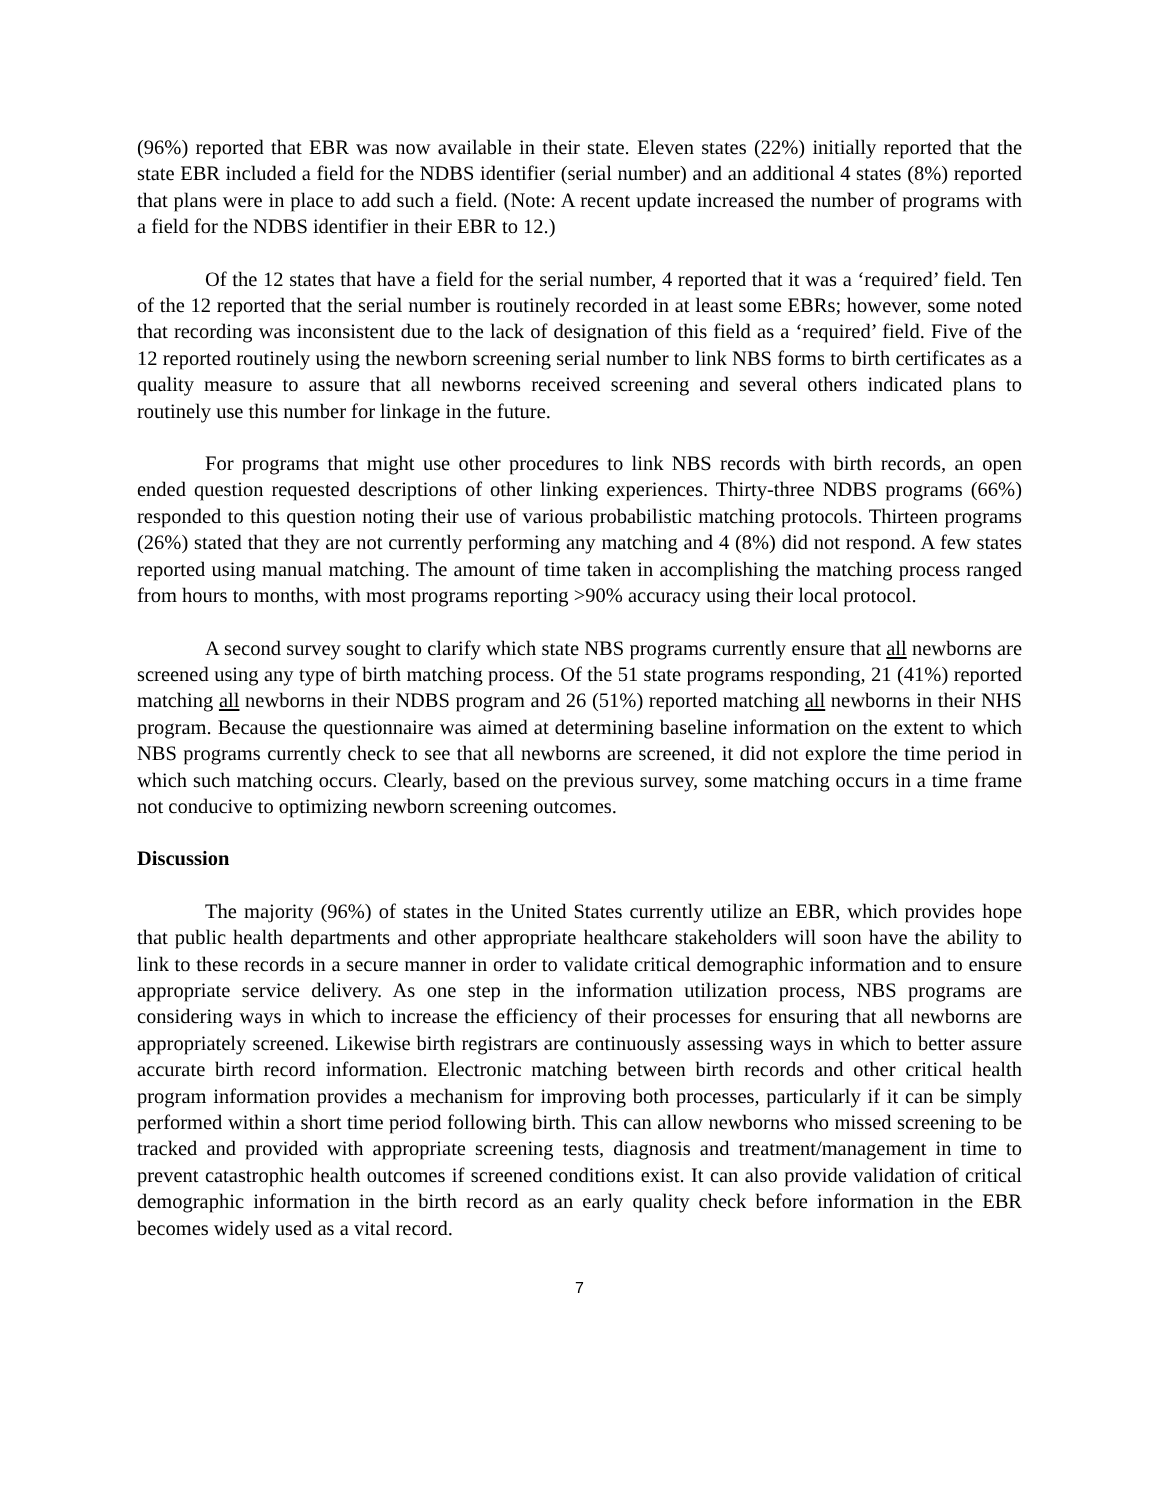(96%) reported that EBR was now available in their state. Eleven states (22%) initially reported that the state EBR included a field for the NDBS identifier (serial number) and an additional 4 states (8%) reported that plans were in place to add such a field. (Note: A recent update increased the number of programs with a field for the NDBS identifier in their EBR to 12.)
Of the 12 states that have a field for the serial number, 4 reported that it was a ‘required’ field. Ten of the 12 reported that the serial number is routinely recorded in at least some EBRs; however, some noted that recording was inconsistent due to the lack of designation of this field as a ‘required’ field. Five of the 12 reported routinely using the newborn screening serial number to link NBS forms to birth certificates as a quality measure to assure that all newborns received screening and several others indicated plans to routinely use this number for linkage in the future.
For programs that might use other procedures to link NBS records with birth records, an open ended question requested descriptions of other linking experiences. Thirty-three NDBS programs (66%) responded to this question noting their use of various probabilistic matching protocols. Thirteen programs (26%) stated that they are not currently performing any matching and 4 (8%) did not respond. A few states reported using manual matching. The amount of time taken in accomplishing the matching process ranged from hours to months, with most programs reporting >90% accuracy using their local protocol.
A second survey sought to clarify which state NBS programs currently ensure that all newborns are screened using any type of birth matching process. Of the 51 state programs responding, 21 (41%) reported matching all newborns in their NDBS program and 26 (51%) reported matching all newborns in their NHS program. Because the questionnaire was aimed at determining baseline information on the extent to which NBS programs currently check to see that all newborns are screened, it did not explore the time period in which such matching occurs. Clearly, based on the previous survey, some matching occurs in a time frame not conducive to optimizing newborn screening outcomes.
Discussion
The majority (96%) of states in the United States currently utilize an EBR, which provides hope that public health departments and other appropriate healthcare stakeholders will soon have the ability to link to these records in a secure manner in order to validate critical demographic information and to ensure appropriate service delivery. As one step in the information utilization process, NBS programs are considering ways in which to increase the efficiency of their processes for ensuring that all newborns are appropriately screened. Likewise birth registrars are continuously assessing ways in which to better assure accurate birth record information. Electronic matching between birth records and other critical health program information provides a mechanism for improving both processes, particularly if it can be simply performed within a short time period following birth. This can allow newborns who missed screening to be tracked and provided with appropriate screening tests, diagnosis and treatment/management in time to prevent catastrophic health outcomes if screened conditions exist. It can also provide validation of critical demographic information in the birth record as an early quality check before information in the EBR becomes widely used as a vital record.
7